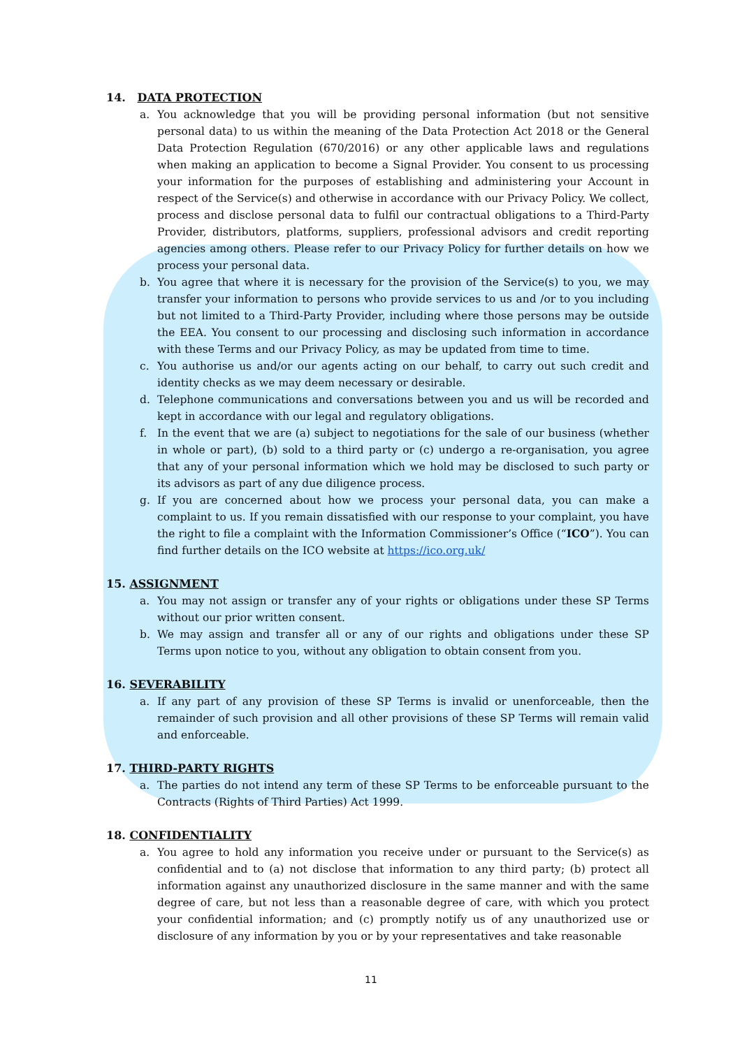14. DATA PROTECTION
a. You acknowledge that you will be providing personal information (but not sensitive personal data) to us within the meaning of the Data Protection Act 2018 or the General Data Protection Regulation (670/2016) or any other applicable laws and regulations when making an application to become a Signal Provider. You consent to us processing your information for the purposes of establishing and administering your Account in respect of the Service(s) and otherwise in accordance with our Privacy Policy. We collect, process and disclose personal data to fulfil our contractual obligations to a Third-Party Provider, distributors, platforms, suppliers, professional advisors and credit reporting agencies among others. Please refer to our Privacy Policy for further details on how we process your personal data.
b. You agree that where it is necessary for the provision of the Service(s) to you, we may transfer your information to persons who provide services to us and /or to you including but not limited to a Third-Party Provider, including where those persons may be outside the EEA. You consent to our processing and disclosing such information in accordance with these Terms and our Privacy Policy, as may be updated from time to time.
c. You authorise us and/or our agents acting on our behalf, to carry out such credit and identity checks as we may deem necessary or desirable.
d. Telephone communications and conversations between you and us will be recorded and kept in accordance with our legal and regulatory obligations.
f. In the event that we are (a) subject to negotiations for the sale of our business (whether in whole or part), (b) sold to a third party or (c) undergo a re-organisation, you agree that any of your personal information which we hold may be disclosed to such party or its advisors as part of any due diligence process.
g. If you are concerned about how we process your personal data, you can make a complaint to us. If you remain dissatisfied with our response to your complaint, you have the right to file a complaint with the Information Commissioner’s Office (“ICO”). You can find further details on the ICO website at https://ico.org.uk/
15. ASSIGNMENT
a. You may not assign or transfer any of your rights or obligations under these SP Terms without our prior written consent.
b. We may assign and transfer all or any of our rights and obligations under these SP Terms upon notice to you, without any obligation to obtain consent from you.
16. SEVERABILITY
a. If any part of any provision of these SP Terms is invalid or unenforceable, then the remainder of such provision and all other provisions of these SP Terms will remain valid and enforceable.
17. THIRD-PARTY RIGHTS
a. The parties do not intend any term of these SP Terms to be enforceable pursuant to the Contracts (Rights of Third Parties) Act 1999.
18. CONFIDENTIALITY
a. You agree to hold any information you receive under or pursuant to the Service(s) as confidential and to (a) not disclose that information to any third party; (b) protect all information against any unauthorized disclosure in the same manner and with the same degree of care, but not less than a reasonable degree of care, with which you protect your confidential information; and (c) promptly notify us of any unauthorized use or disclosure of any information by you or by your representatives and take reasonable
11